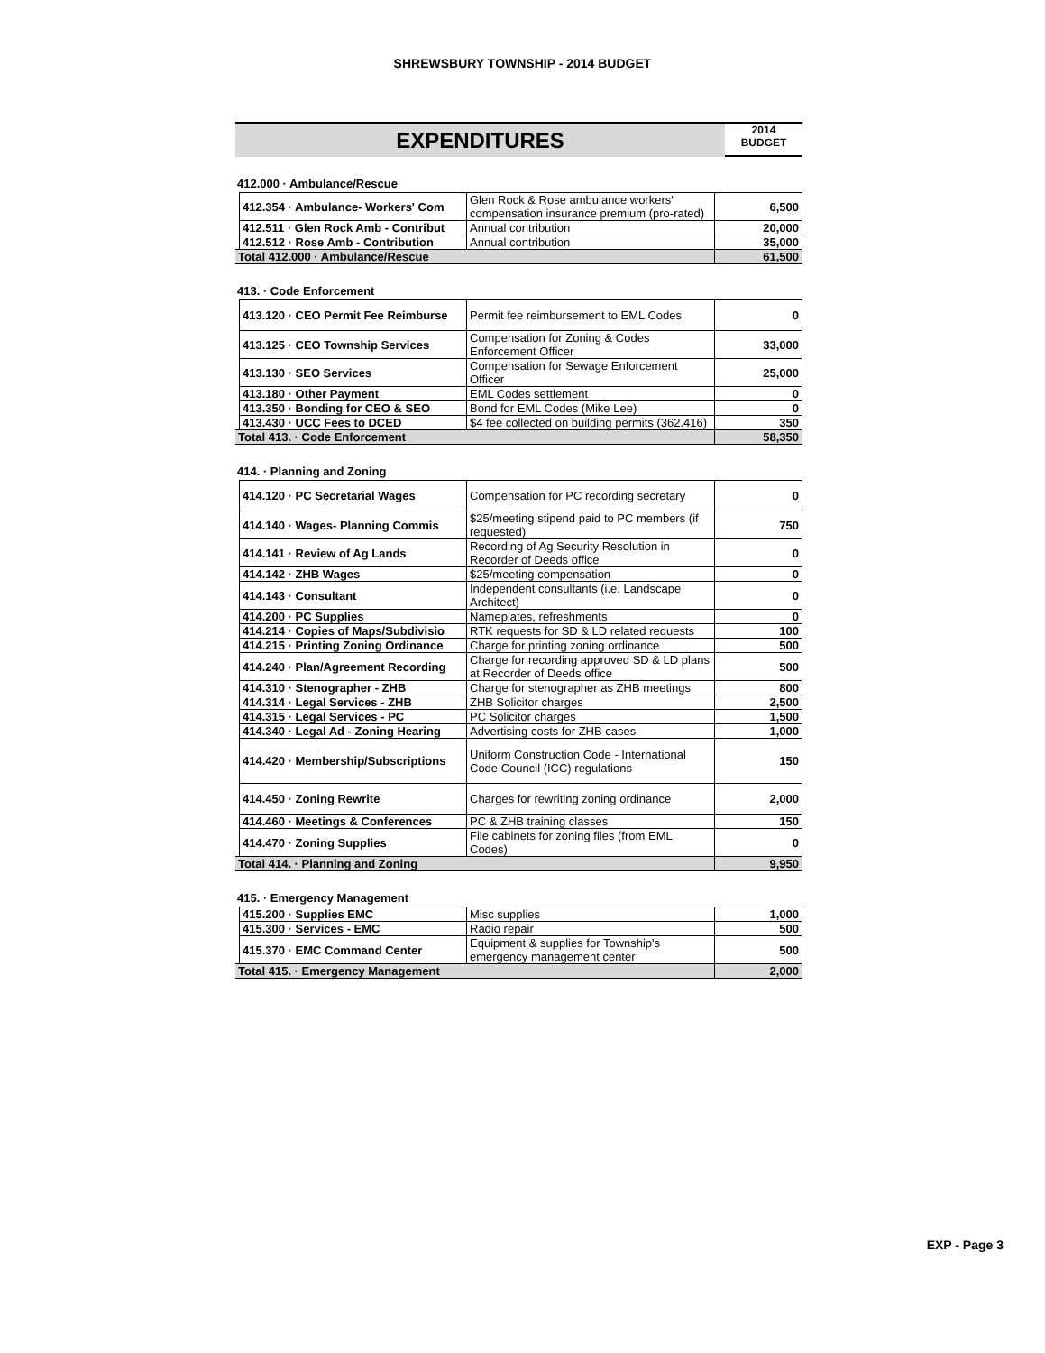SHREWSBURY TOWNSHIP - 2014 BUDGET
EXPENDITURES
2014
BUDGET
412.000 · Ambulance/Rescue
| | 412.354 · Ambulance- Workers' Com | Glen Rock & Rose ambulance workers' compensation insurance premium (pro-rated) | 6,500 |
| | 412.511 · Glen Rock Amb - Contribut | Annual contribution | 20,000 |
| | 412.512 · Rose Amb - Contribution | Annual contribution | 35,000 |
| Total 412.000 · Ambulance/Rescue | | | 61,500 |
413. · Code Enforcement
| | 413.120 · CEO Permit Fee Reimburse | Permit fee reimbursement to EML Codes | 0 |
| | 413.125 · CEO Township Services | Compensation for Zoning & Codes Enforcement Officer | 33,000 |
| | 413.130 · SEO Services | Compensation for Sewage Enforcement Officer | 25,000 |
| | 413.180 · Other Payment | EML Codes settlement | 0 |
| | 413.350 · Bonding for CEO & SEO | Bond for EML Codes (Mike Lee) | 0 |
| | 413.430 · UCC Fees to DCED | $4 fee collected on building permits (362.416) | 350 |
| Total 413. · Code Enforcement | | | 58,350 |
414. · Planning and Zoning
| | 414.120 · PC Secretarial Wages | Compensation for PC recording secretary | 0 |
| | 414.140 · Wages- Planning Commis | $25/meeting stipend paid to PC members (if requested) | 750 |
| | 414.141 · Review of Ag Lands | Recording of Ag Security Resolution in Recorder of Deeds office | 0 |
| | 414.142 · ZHB Wages | $25/meeting compensation | 0 |
| | 414.143 · Consultant | Independent consultants (i.e. Landscape Architect) | 0 |
| | 414.200 · PC Supplies | Nameplates, refreshments | 0 |
| | 414.214 · Copies of Maps/Subdivisio | RTK requests for SD & LD related requests | 100 |
| | 414.215 · Printing Zoning Ordinance | Charge for printing zoning ordinance | 500 |
| | 414.240 · Plan/Agreement Recording | Charge for recording approved SD & LD plans at Recorder of Deeds office | 500 |
| | 414.310 · Stenographer - ZHB | Charge for stenographer as ZHB meetings | 800 |
| | 414.314 · Legal Services - ZHB | ZHB Solicitor charges | 2,500 |
| | 414.315 · Legal Services - PC | PC Solicitor charges | 1,500 |
| | 414.340 · Legal Ad - Zoning Hearing | Advertising costs for ZHB cases | 1,000 |
| | 414.420 · Membership/Subscriptions | Uniform Construction Code - International Code Council (ICC) regulations | 150 |
| | 414.450 · Zoning Rewrite | Charges for rewriting zoning ordinance | 2,000 |
| | 414.460 · Meetings & Conferences | PC & ZHB training classes | 150 |
| | 414.470 · Zoning Supplies | File cabinets for zoning files (from EML Codes) | 0 |
| Total 414. · Planning and Zoning | | | 9,950 |
415. · Emergency Management
| | 415.200 · Supplies EMC | Misc supplies | 1,000 |
| | 415.300 · Services - EMC | Radio repair | 500 |
| | 415.370 · EMC Command Center | Equipment & supplies for Township's emergency management center | 500 |
| Total 415. · Emergency Management | | | 2,000 |
EXP - Page 3